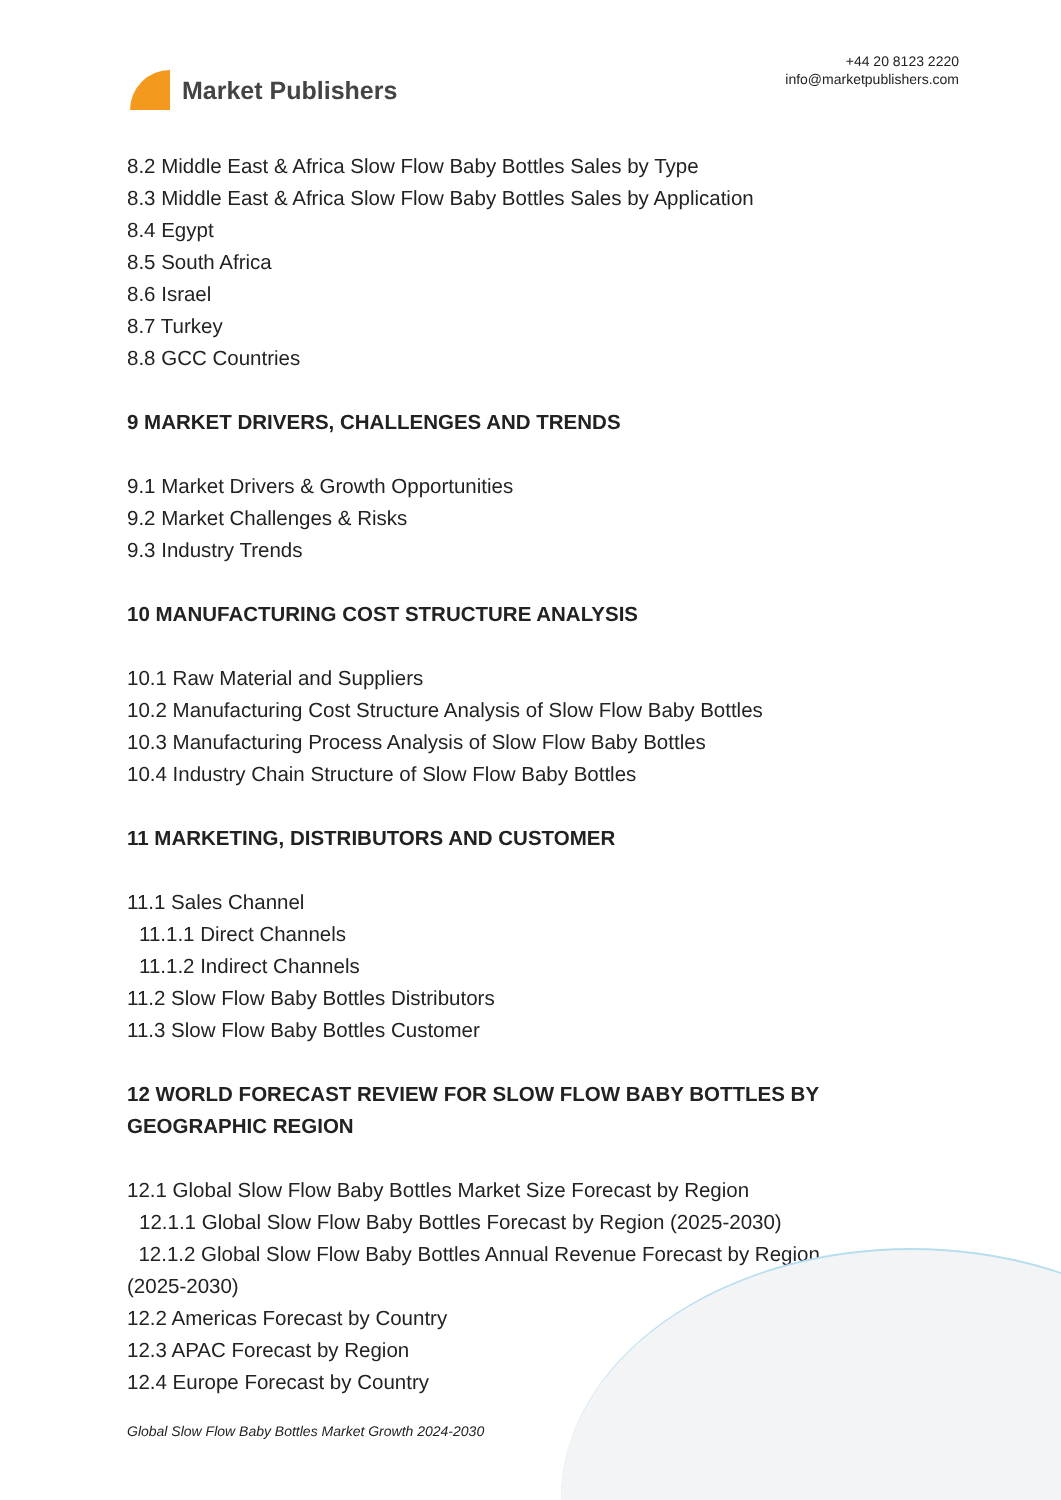Market Publishers
+44 20 8123 2220
info@marketpublishers.com
8.2 Middle East & Africa Slow Flow Baby Bottles Sales by Type
8.3 Middle East & Africa Slow Flow Baby Bottles Sales by Application
8.4 Egypt
8.5 South Africa
8.6 Israel
8.7 Turkey
8.8 GCC Countries
9 MARKET DRIVERS, CHALLENGES AND TRENDS
9.1 Market Drivers & Growth Opportunities
9.2 Market Challenges & Risks
9.3 Industry Trends
10 MANUFACTURING COST STRUCTURE ANALYSIS
10.1 Raw Material and Suppliers
10.2 Manufacturing Cost Structure Analysis of Slow Flow Baby Bottles
10.3 Manufacturing Process Analysis of Slow Flow Baby Bottles
10.4 Industry Chain Structure of Slow Flow Baby Bottles
11 MARKETING, DISTRIBUTORS AND CUSTOMER
11.1 Sales Channel
11.1.1 Direct Channels
11.1.2 Indirect Channels
11.2 Slow Flow Baby Bottles Distributors
11.3 Slow Flow Baby Bottles Customer
12 WORLD FORECAST REVIEW FOR SLOW FLOW BABY BOTTLES BY GEOGRAPHIC REGION
12.1 Global Slow Flow Baby Bottles Market Size Forecast by Region
12.1.1 Global Slow Flow Baby Bottles Forecast by Region (2025-2030)
12.1.2 Global Slow Flow Baby Bottles Annual Revenue Forecast by Region (2025-2030)
12.2 Americas Forecast by Country
12.3 APAC Forecast by Region
12.4 Europe Forecast by Country
Global Slow Flow Baby Bottles Market Growth 2024-2030